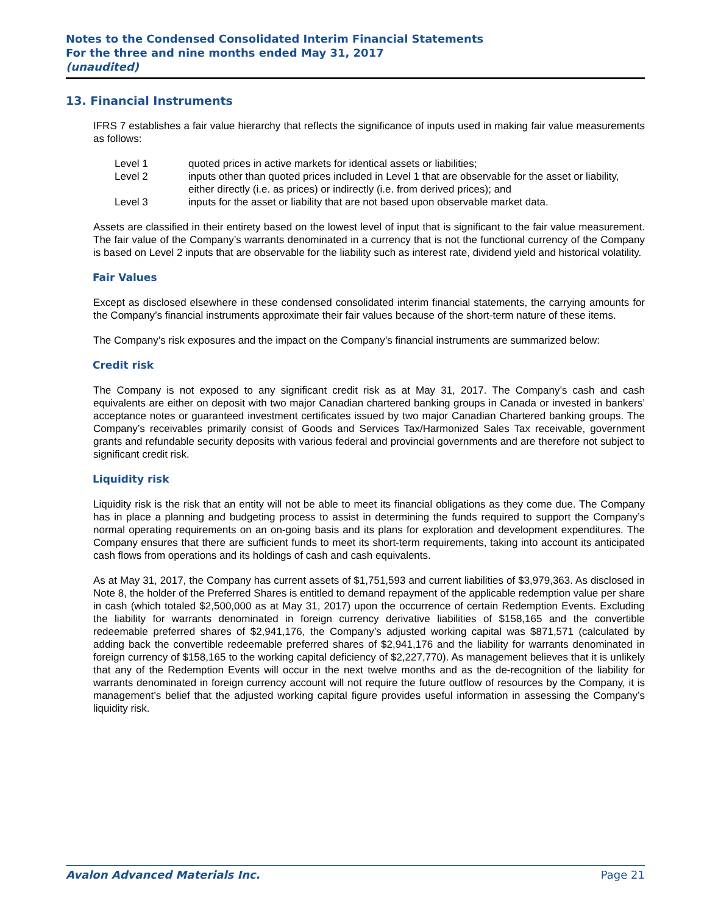Notes to the Condensed Consolidated Interim Financial Statements
For the three and nine months ended May 31, 2017
(unaudited)
13. Financial Instruments
IFRS 7 establishes a fair value hierarchy that reflects the significance of inputs used in making fair value measurements as follows:
Level 1 quoted prices in active markets for identical assets or liabilities;
Level 2 inputs other than quoted prices included in Level 1 that are observable for the asset or liability, either directly (i.e. as prices) or indirectly (i.e. from derived prices); and
Level 3 inputs for the asset or liability that are not based upon observable market data.
Assets are classified in their entirety based on the lowest level of input that is significant to the fair value measurement. The fair value of the Company’s warrants denominated in a currency that is not the functional currency of the Company is based on Level 2 inputs that are observable for the liability such as interest rate, dividend yield and historical volatility.
Fair Values
Except as disclosed elsewhere in these condensed consolidated interim financial statements, the carrying amounts for the Company’s financial instruments approximate their fair values because of the short-term nature of these items.
The Company’s risk exposures and the impact on the Company’s financial instruments are summarized below:
Credit risk
The Company is not exposed to any significant credit risk as at May 31, 2017. The Company’s cash and cash equivalents are either on deposit with two major Canadian chartered banking groups in Canada or invested in bankers’ acceptance notes or guaranteed investment certificates issued by two major Canadian Chartered banking groups. The Company’s receivables primarily consist of Goods and Services Tax/Harmonized Sales Tax receivable, government grants and refundable security deposits with various federal and provincial governments and are therefore not subject to significant credit risk.
Liquidity risk
Liquidity risk is the risk that an entity will not be able to meet its financial obligations as they come due. The Company has in place a planning and budgeting process to assist in determining the funds required to support the Company’s normal operating requirements on an on-going basis and its plans for exploration and development expenditures. The Company ensures that there are sufficient funds to meet its short-term requirements, taking into account its anticipated cash flows from operations and its holdings of cash and cash equivalents.
As at May 31, 2017, the Company has current assets of $1,751,593 and current liabilities of $3,979,363. As disclosed in Note 8, the holder of the Preferred Shares is entitled to demand repayment of the applicable redemption value per share in cash (which totaled $2,500,000 as at May 31, 2017) upon the occurrence of certain Redemption Events. Excluding the liability for warrants denominated in foreign currency derivative liabilities of $158,165 and the convertible redeemable preferred shares of $2,941,176, the Company’s adjusted working capital was $871,571 (calculated by adding back the convertible redeemable preferred shares of $2,941,176 and the liability for warrants denominated in foreign currency of $158,165 to the working capital deficiency of $2,227,770). As management believes that it is unlikely that any of the Redemption Events will occur in the next twelve months and as the de-recognition of the liability for warrants denominated in foreign currency account will not require the future outflow of resources by the Company, it is management’s belief that the adjusted working capital figure provides useful information in assessing the Company’s liquidity risk.
Avalon Advanced Materials Inc. Page 21